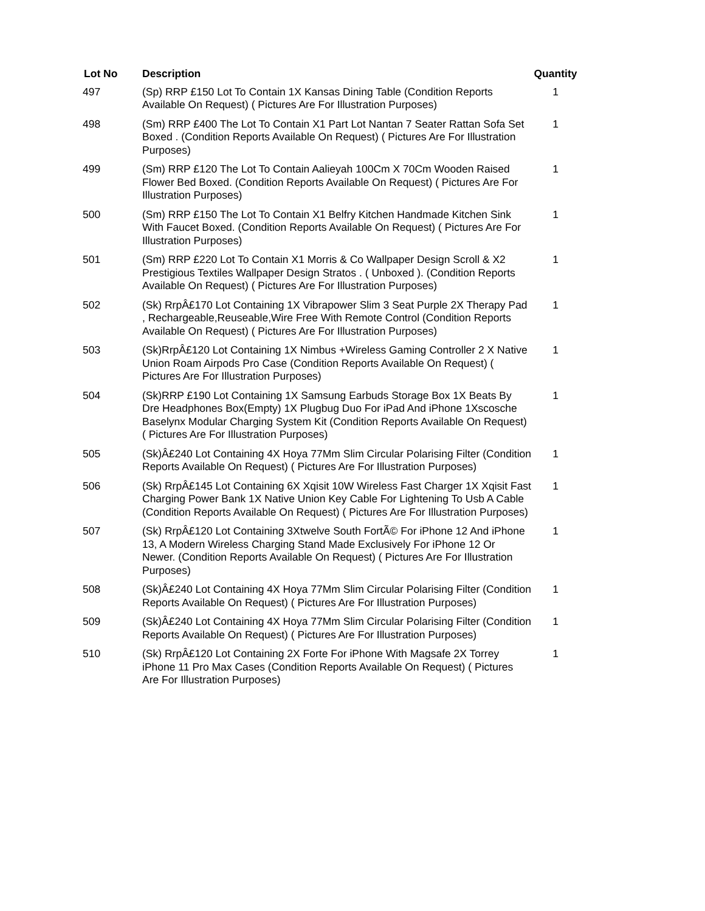| Lot No | Description | Quantity |
| --- | --- | --- |
| 497 | (Sp) RRP £150 Lot To Contain 1X Kansas Dining Table (Condition Reports Available On Request) ( Pictures Are For Illustration Purposes) | 1 |
| 498 | (Sm) RRP £400 The Lot To Contain X1 Part Lot Nantan 7 Seater Rattan Sofa Set Boxed . (Condition Reports Available On Request) ( Pictures Are For Illustration Purposes) | 1 |
| 499 | (Sm) RRP £120 The Lot To Contain Aalieyah 100Cm X 70Cm Wooden Raised Flower Bed Boxed. (Condition Reports Available On Request) ( Pictures Are For Illustration Purposes) | 1 |
| 500 | (Sm) RRP £150 The Lot To Contain X1 Belfry Kitchen Handmade Kitchen Sink With Faucet Boxed. (Condition Reports Available On Request) ( Pictures Are For Illustration Purposes) | 1 |
| 501 | (Sm) RRP £220 Lot To Contain X1 Morris & Co Wallpaper Design Scroll & X2 Prestigious Textiles Wallpaper Design Stratos . ( Unboxed ). (Condition Reports Available On Request) ( Pictures Are For Illustration Purposes) | 1 |
| 502 | (Sk) RrpÂ£170 Lot Containing 1X Vibrapower Slim 3 Seat Purple 2X Therapy Pad , Rechargeable,Reuseable,Wire Free With Remote Control (Condition Reports Available On Request) ( Pictures Are For Illustration Purposes) | 1 |
| 503 | (Sk)RrpÂ£120 Lot Containing 1X Nimbus +Wireless Gaming Controller 2 X Native Union Roam Airpods Pro Case (Condition Reports Available On Request) ( Pictures Are For Illustration Purposes) | 1 |
| 504 | (Sk)RRP £190 Lot Containing 1X Samsung Earbuds Storage Box 1X Beats By Dre Headphones Box(Empty) 1X Plugbug Duo For iPad And iPhone 1Xscosche Baselynx Modular Charging System Kit (Condition Reports Available On Request) ( Pictures Are For Illustration Purposes) | 1 |
| 505 | (Sk)Â£240 Lot Containing 4X Hoya 77Mm Slim Circular Polarising Filter (Condition Reports Available On Request) ( Pictures Are For Illustration Purposes) | 1 |
| 506 | (Sk) RrpÂ£145 Lot Containing 6X Xqisit 10W Wireless Fast Charger 1X Xqisit Fast Charging Power Bank 1X Native Union Key Cable For Lightening To Usb A Cable (Condition Reports Available On Request) ( Pictures Are For Illustration Purposes) | 1 |
| 507 | (Sk) RrpÂ£120 Lot Containing 3Xtwelve South FortÃ© For iPhone 12 And iPhone 13, A Modern Wireless Charging Stand Made Exclusively For iPhone 12 Or Newer. (Condition Reports Available On Request) ( Pictures Are For Illustration Purposes) | 1 |
| 508 | (Sk)Â£240 Lot Containing 4X Hoya 77Mm Slim Circular Polarising Filter (Condition Reports Available On Request) ( Pictures Are For Illustration Purposes) | 1 |
| 509 | (Sk)Â£240 Lot Containing 4X Hoya 77Mm Slim Circular Polarising Filter (Condition Reports Available On Request) ( Pictures Are For Illustration Purposes) | 1 |
| 510 | (Sk) RrpÂ£120 Lot Containing 2X Forte For iPhone With Magsafe 2X Torrey iPhone 11 Pro Max Cases (Condition Reports Available On Request) ( Pictures Are For Illustration Purposes) | 1 |